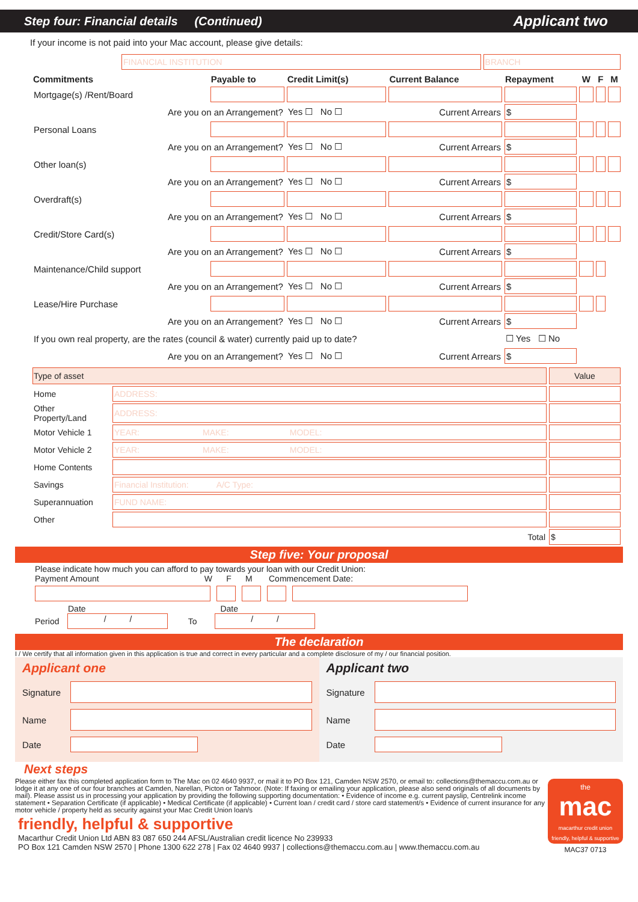Step four: Financial details (Continued) Applicant two
If your income is not paid into your Mac account, please give details:
| | FINANCIAL INSTITUTION | BRANCH |
| Commitments | Payable to | Credit Limit(s) | Current Balance | Repayment | W | F | M |
| --- | --- | --- | --- | --- | --- | --- | --- |
| Mortgage(s) /Rent/Board | | | | | | | |
| Are you on an Arrangement? | | Yes ☐ No ☐ | Current Arrears | $ | | | |
| Personal Loans | | | | | | | |
| Are you on an Arrangement? | | Yes ☐ No ☐ | Current Arrears | $ | | | |
| Other loan(s) | | | | | | | |
| Are you on an Arrangement? | | Yes ☐ No ☐ | Current Arrears | $ | | | |
| Overdraft(s) | | | | | | | |
| Are you on an Arrangement? | | Yes ☐ No ☐ | Current Arrears | $ | | | |
| Credit/Store Card(s) | | | | | | | |
| Are you on an Arrangement? | | Yes ☐ No ☐ | Current Arrears | $ | | | |
| Maintenance/Child support | | | | | | | |
| Are you on an Arrangement? | | Yes ☐ No ☐ | Current Arrears | $ | | | |
| Lease/Hire Purchase | | | | | | | |
| Are you on an Arrangement? | | Yes ☐ No ☐ | Current Arrears | $ | | | |
| If you own real property, are the rates (council & water) currently paid up to date? | | | | ☐ Yes ☐ No | | | |
| Are you on an Arrangement? | | Yes ☐ No ☐ | Current Arrears | $ | | | |
| Type of asset | | Value |
| --- | --- | --- |
| Home | ADDRESS: | |
| Other Property/Land | ADDRESS: | |
| Motor Vehicle 1 | YEAR: MAKE: MODEL: | |
| Motor Vehicle 2 | YEAR: MAKE: MODEL: | |
| Home Contents | | |
| Savings | Financial Institution: A/C Type: | |
| Superannuation | FUND NAME: | |
| Other | | |
| | Total | $ |
Step five: Your proposal
Please indicate how much you can afford to pay towards your loan with our Credit Union:
Payment Amount W F M Commencement Date:
Date Date
Period
/ /
To
/ /
The declaration
I / We certify that all information given in this application is true and correct in every particular and a complete disclosure of my / our financial position.
Applicant one
Signature
Name
Date
Applicant two
Signature
Name
Date
Next steps
Please either fax this completed application form to The Mac on 02 4640 9937, or mail it to PO Box 121, Camden NSW 2570, or email to: collections@themaccu.com.au or lodge it at any one of our four branches at Camden, Narellan, Picton or Tahmoor. (Note: If faxing or emailing your application, please also send originals of all documents by mail). Please assist us in processing your application by providing the following supporting documentation: • Evidence of income e.g. current payslip, Centrelink income statement • Separation Certificate (if applicable) • Medical Certificate (if applicable) • Current loan / credit card / store card statement/s • Evidence of current insurance for any motor vehicle / property held as security against your Mac Credit Union loan/s
friendly, helpful & supportive
Macarthur Credit Union Ltd ABN 83 087 650 244 AFSL/Australian credit licence No 239933
PO Box 121 Camden NSW 2570 | Phone 1300 622 278 | Fax 02 4640 9937 | collections@themaccu.com.au | www.themaccu.com.au
the
mac
macarthur credit union
friendly, helpful & supportive
MAC37 0713